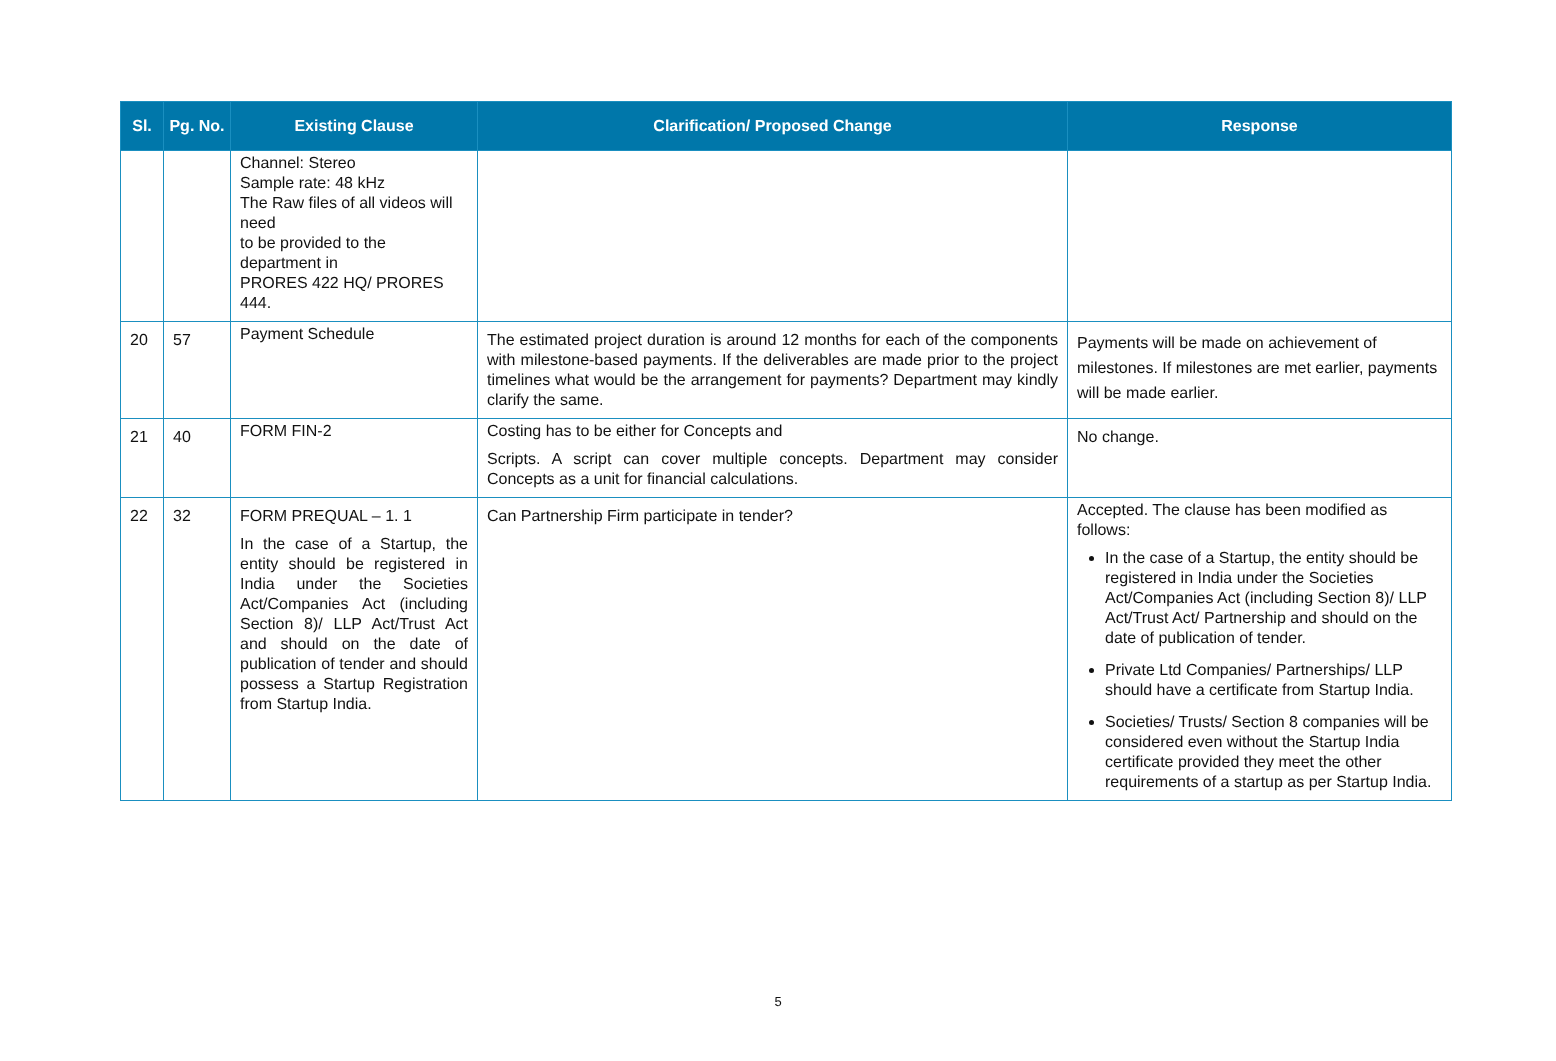| Sl. | Pg. No. | Existing Clause | Clarification/ Proposed Change | Response |
| --- | --- | --- | --- | --- |
| | | Channel: Stereo Sample rate: 48 kHz The Raw files of all videos will need to be provided to the department in PRORES 422 HQ/ PRORES 444. | | |
| 20 | 57 | Payment Schedule | The estimated project duration is around 12 months for each of the components with milestone-based payments. If the deliverables are made prior to the project timelines what would be the arrangement for payments? Department may kindly clarify the same. | Payments will be made on achievement of milestones. If milestones are met earlier, payments will be made earlier. |
| 21 | 40 | FORM FIN-2 | Costing has to be either for Concepts and Scripts. A script can cover multiple concepts. Department may consider Concepts as a unit for financial calculations. | No change. |
| 22 | 32 | FORM PREQUAL – 1. 1 In the case of a Startup, the entity should be registered in India under the Societies Act/Companies Act (including Section 8)/ LLP Act/Trust Act and should on the date of publication of tender and should possess a Startup Registration from Startup India. | Can Partnership Firm participate in tender? | Accepted. The clause has been modified as follows: In the case of a Startup, the entity should be registered in India under the Societies Act/Companies Act (including Section 8)/ LLP Act/Trust Act/ Partnership and should on the date of publication of tender. Private Ltd Companies/ Partnerships/ LLP should have a certificate from Startup India. Societies/ Trusts/ Section 8 companies will be considered even without the Startup India certificate provided they meet the other requirements of a startup as per Startup India. |
5